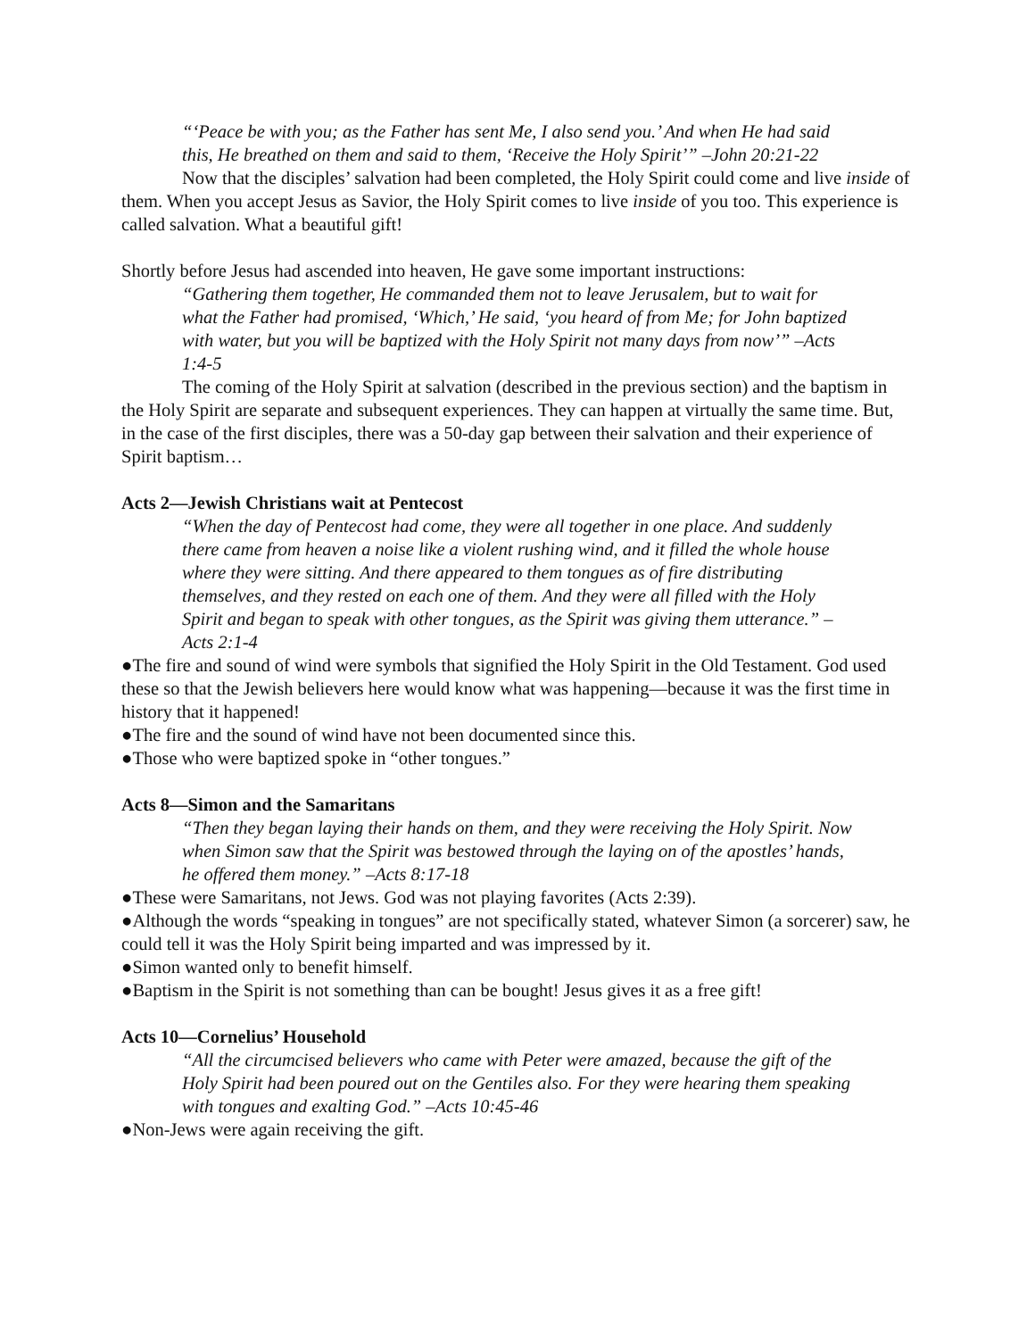“‘Peace be with you; as the Father has sent Me, I also send you.’ And when He had said this, He breathed on them and said to them, ‘Receive the Holy Spirit’” –John 20:21-22
Now that the disciples’ salvation had been completed, the Holy Spirit could come and live inside of them. When you accept Jesus as Savior, the Holy Spirit comes to live inside of you too. This experience is called salvation. What a beautiful gift!
Shortly before Jesus had ascended into heaven, He gave some important instructions:
“Gathering them together, He commanded them not to leave Jerusalem, but to wait for what the Father had promised, ‘Which,’ He said, ‘you heard of from Me; for John baptized with water, but you will be baptized with the Holy Spirit not many days from now’” –Acts 1:4-5
The coming of the Holy Spirit at salvation (described in the previous section) and the baptism in the Holy Spirit are separate and subsequent experiences. They can happen at virtually the same time. But, in the case of the first disciples, there was a 50-day gap between their salvation and their experience of Spirit baptism…
Acts 2—Jewish Christians wait at Pentecost
“When the day of Pentecost had come, they were all together in one place. And suddenly there came from heaven a noise like a violent rushing wind, and it filled the whole house where they were sitting. And there appeared to them tongues as of fire distributing themselves, and they rested on each one of them. And they were all filled with the Holy Spirit and began to speak with other tongues, as the Spirit was giving them utterance.” –Acts 2:1-4
●The fire and sound of wind were symbols that signified the Holy Spirit in the Old Testament. God used these so that the Jewish believers here would know what was happening—because it was the first time in history that it happened!
●The fire and the sound of wind have not been documented since this.
●Those who were baptized spoke in “other tongues.”
Acts 8—Simon and the Samaritans
“Then they began laying their hands on them, and they were receiving the Holy Spirit. Now when Simon saw that the Spirit was bestowed through the laying on of the apostles’ hands, he offered them money.” –Acts 8:17-18
●These were Samaritans, not Jews. God was not playing favorites (Acts 2:39).
●Although the words “speaking in tongues” are not specifically stated, whatever Simon (a sorcerer) saw, he could tell it was the Holy Spirit being imparted and was impressed by it.
●Simon wanted only to benefit himself.
●Baptism in the Spirit is not something than can be bought! Jesus gives it as a free gift!
Acts 10—Cornelius’ Household
“All the circumcised believers who came with Peter were amazed, because the gift of the Holy Spirit had been poured out on the Gentiles also. For they were hearing them speaking with tongues and exalting God.” –Acts 10:45-46
●Non-Jews were again receiving the gift.